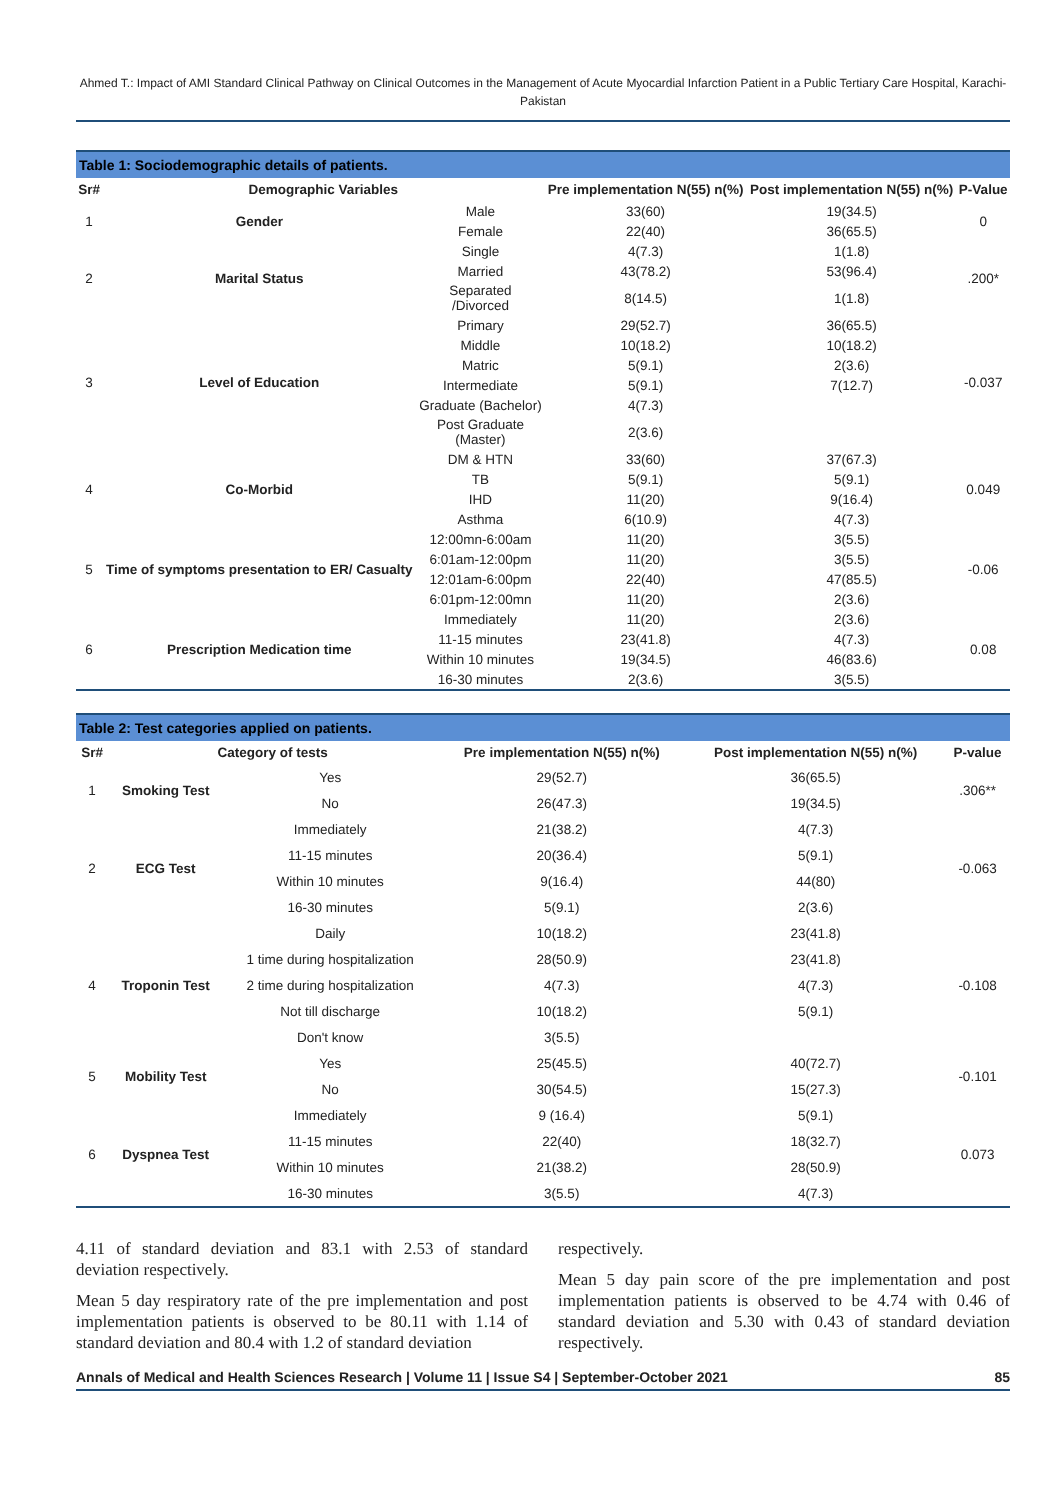Ahmed T.: Impact of AMI Standard Clinical Pathway on Clinical Outcomes in the Management of Acute Myocardial Infarction Patient in a Public Tertiary Care Hospital, Karachi-Pakistan
Table 1: Sociodemographic details of patients.
| Sr# | Demographic Variables | | Pre implementation N(55) n(%) | Post implementation N(55) n(%) | P-Value |
| --- | --- | --- | --- | --- | --- |
| 1 | Gender | Male | 33(60) | 19(34.5) | 0 |
| | | Female | 22(40) | 36(65.5) | |
| 2 | Marital Status | Single | 4(7.3) | 1(1.8) | .200* |
| | | Married | 43(78.2) | 53(96.4) | |
| | | Separated /Divorced | 8(14.5) | 1(1.8) | |
| 3 | Level of Education | Primary | 29(52.7) | 36(65.5) | -0.037 |
| | | Middle | 10(18.2) | 10(18.2) | |
| | | Matric | 5(9.1) | 2(3.6) | |
| | | Intermediate | 5(9.1) | 7(12.7) | |
| | | Graduate (Bachelor) | 4(7.3) | | |
| | | Post Graduate (Master) | 2(3.6) | | |
| 4 | Co-Morbid | DM & HTN | 33(60) | 37(67.3) | 0.049 |
| | | TB | 5(9.1) | 5(9.1) | |
| | | IHD | 11(20) | 9(16.4) | |
| | | Asthma | 6(10.9) | 4(7.3) | |
| 5 | Time of symptoms presentation to ER/ Casualty | 12:00mn-6:00am | 11(20) | 3(5.5) | -0.06 |
| | | 6:01am-12:00pm | 11(20) | 3(5.5) | |
| | | 12:01am-6:00pm | 22(40) | 47(85.5) | |
| | | 6:01pm-12:00mn | 11(20) | 2(3.6) | |
| 6 | Prescription Medication time | Immediately | 11(20) | 2(3.6) | 0.08 |
| | | 11-15 minutes | 23(41.8) | 4(7.3) | |
| | | Within 10 minutes | 19(34.5) | 46(83.6) | |
| | | 16-30 minutes | 2(3.6) | 3(5.5) | |
Table 2: Test categories applied on patients.
| Sr# | Category of tests | | Pre implementation N(55) n(%) | Post implementation N(55) n(%) | P-value |
| --- | --- | --- | --- | --- | --- |
| 1 | Smoking Test | Yes | 29(52.7) | 36(65.5) | .306** |
| | | No | 26(47.3) | 19(34.5) | |
| 2 | ECG Test | Immediately | 21(38.2) | 4(7.3) | -0.063 |
| | | 11-15 minutes | 20(36.4) | 5(9.1) | |
| | | Within 10 minutes | 9(16.4) | 44(80) | |
| | | 16-30 minutes | 5(9.1) | 2(3.6) | |
| 4 | Troponin Test | Daily | 10(18.2) | 23(41.8) | -0.108 |
| | | 1 time during hospitalization | 28(50.9) | 23(41.8) | |
| | | 2 time during hospitalization | 4(7.3) | 4(7.3) | |
| | | Not till discharge | 10(18.2) | 5(9.1) | |
| | | Don't know | 3(5.5) | | |
| 5 | Mobility Test | Yes | 25(45.5) | 40(72.7) | -0.101 |
| | | No | 30(54.5) | 15(27.3) | |
| 6 | Dyspnea Test | Immediately | 9 (16.4) | 5(9.1) | 0.073 |
| | | 11-15 minutes | 22(40) | 18(32.7) | |
| | | Within 10 minutes | 21(38.2) | 28(50.9) | |
| | | 16-30 minutes | 3(5.5) | 4(7.3) | |
4.11 of standard deviation and 83.1 with 2.53 of standard deviation respectively.
Mean 5 day respiratory rate of the pre implementation and post implementation patients is observed to be 80.11 with 1.14 of standard deviation and 80.4 with 1.2 of standard deviation
respectively.
Mean 5 day pain score of the pre implementation and post implementation patients is observed to be 4.74 with 0.46 of standard deviation and 5.30 with 0.43 of standard deviation respectively.
Annals of Medical and Health Sciences Research | Volume 11 | Issue S4 | September-October 2021 85